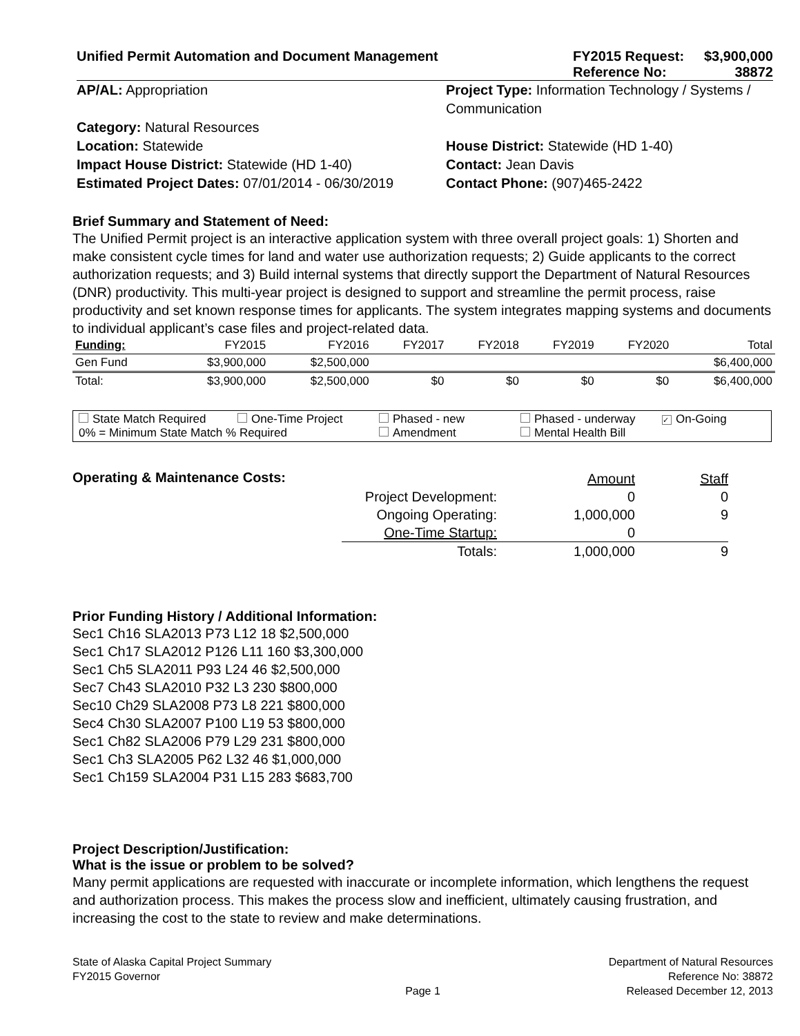Unified Permit Automation and Document Management
FY2015 Request:
Reference No:
$3,900,000
38872
AP/AL: Appropriation
Project Type: Information Technology / Systems / Communication
Category: Natural Resources
Location: Statewide
House District: Statewide (HD 1-40)
Impact House District: Statewide (HD 1-40)
Contact: Jean Davis
Estimated Project Dates: 07/01/2014 - 06/30/2019
Contact Phone: (907)465-2422
Brief Summary and Statement of Need:
The Unified Permit project is an interactive application system with three overall project goals: 1) Shorten and make consistent cycle times for land and water use authorization requests; 2) Guide applicants to the correct authorization requests; and 3) Build internal systems that directly support the Department of Natural Resources (DNR) productivity. This multi-year project is designed to support and streamline the permit process, raise productivity and set known response times for applicants. The system integrates mapping systems and documents to individual applicant’s case files and project-related data.
| Funding: | FY2015 | FY2016 | FY2017 | FY2018 | FY2019 | FY2020 | Total |
| Gen Fund | $3,900,000 | $2,500,000 | | | | | $6,400,000 |
| Total: | $3,900,000 | $2,500,000 | $0 | $0 | $0 | $0 | $6,400,000 |
State Match Required
One-Time Project
Phased - new
Phased - underway
✓ On-Going
0% = Minimum State Match % Required
Amendment
Mental Health Bill
Operating & Maintenance Costs:
Amount
Staff
Project Development:
0
0
Ongoing Operating:
1,000,000
9
One-Time Startup:
0
Totals:
1,000,000
9
Prior Funding History / Additional Information:
Sec1 Ch16 SLA2013 P73 L12 18 $2,500,000
Sec1 Ch17 SLA2012 P126 L11 160 $3,300,000
Sec1 Ch5 SLA2011 P93 L24 46 $2,500,000
Sec7 Ch43 SLA2010 P32 L3 230 $800,000
Sec10 Ch29 SLA2008 P73 L8 221 $800,000
Sec4 Ch30 SLA2007 P100 L19 53 $800,000
Sec1 Ch82 SLA2006 P79 L29 231 $800,000
Sec1 Ch3 SLA2005 P62 L32 46 $1,000,000
Sec1 Ch159 SLA2004 P31 L15 283 $683,700
Project Description/Justification:
What is the issue or problem to be solved?
Many permit applications are requested with inaccurate or incomplete information, which lengthens the request and authorization process. This makes the process slow and inefficient, ultimately causing frustration, and increasing the cost to the state to review and make determinations.
State of Alaska Capital Project Summary
FY2015 Governor
Page 1
Department of Natural Resources
Reference No: 38872
Released December 12, 2013